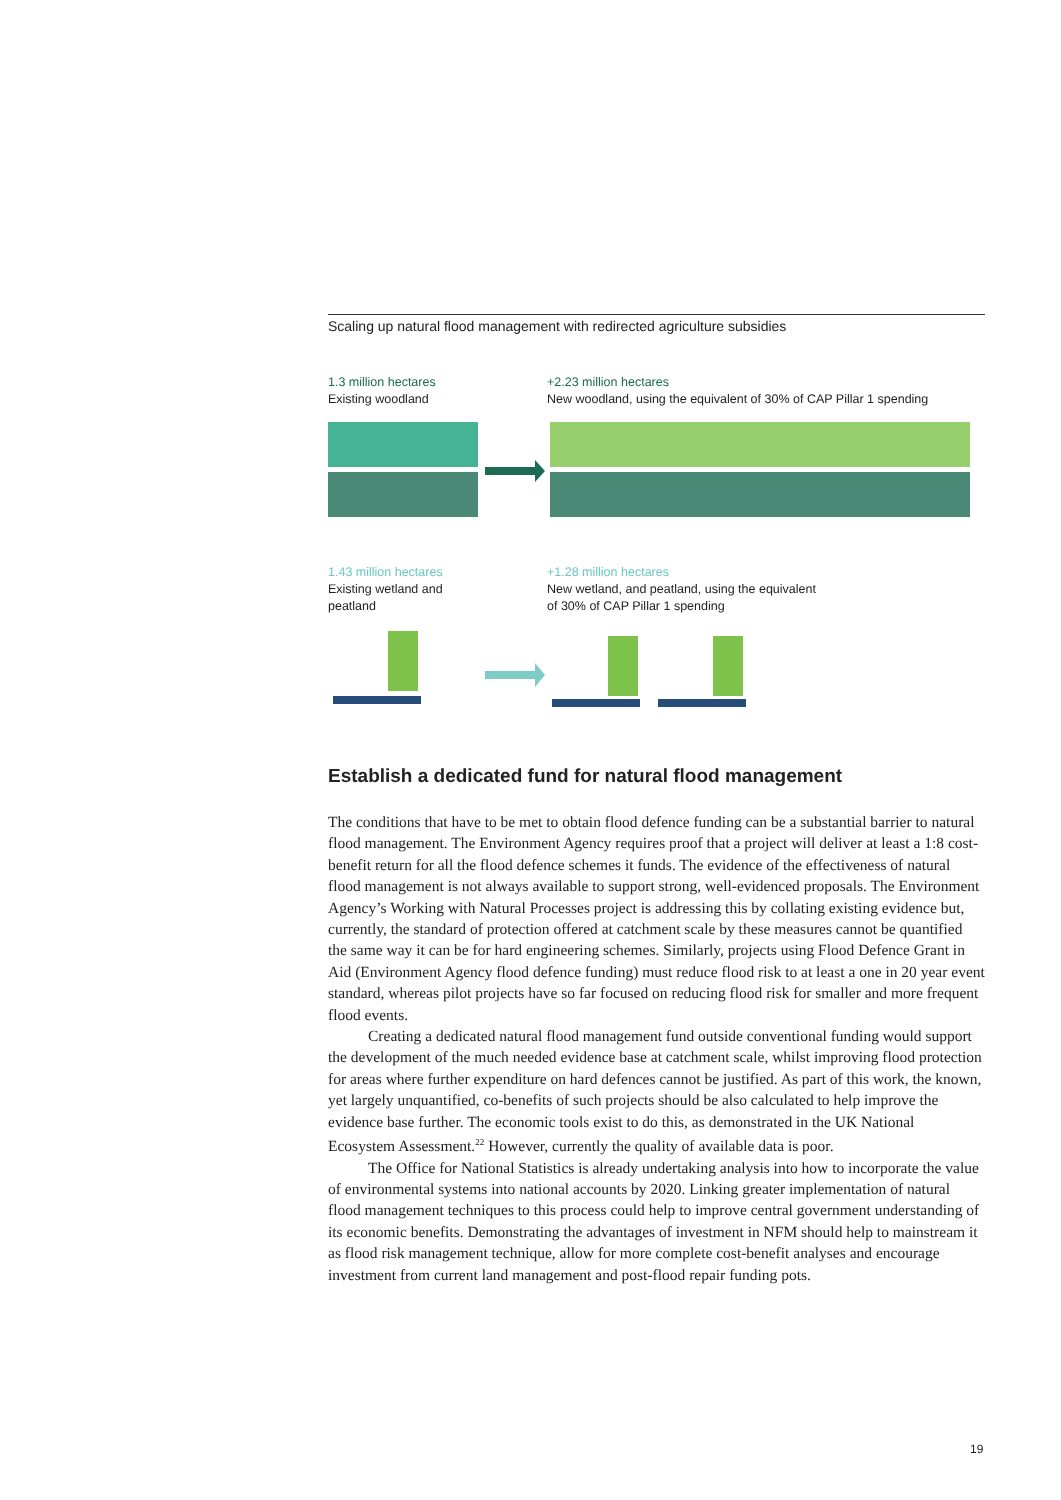Scaling up natural flood management with redirected agriculture subsidies
1.3 million hectares
Existing woodland
+2.23 million hectares
New woodland, using the equivalent of 30% of CAP Pillar 1 spending
1.43 million hectares
Existing wetland and
peatland
+1.28 million hectares
New wetland, and peatland, using the equivalent
of 30% of CAP Pillar 1 spending
Establish a dedicated fund for natural flood management
The conditions that have to be met to obtain flood defence funding can be a substantial barrier to natural flood management. The Environment Agency requires proof that a project will deliver at least a 1:8 cost-benefit return for all the flood defence schemes it funds. The evidence of the effectiveness of natural flood management is not always available to support strong, well-evidenced proposals. The Environment Agency’s Working with Natural Processes project is addressing this by collating existing evidence but, currently, the standard of protection offered at catchment scale by these measures cannot be quantified the same way it can be for hard engineering schemes. Similarly, projects using Flood Defence Grant in Aid (Environment Agency flood defence funding) must reduce flood risk to at least a one in 20 year event standard, whereas pilot projects have so far focused on reducing flood risk for smaller and more frequent flood events.
Creating a dedicated natural flood management fund outside conventional funding would support the development of the much needed evidence base at catchment scale, whilst improving flood protection for areas where further expenditure on hard defences cannot be justified. As part of this work, the known, yet largely unquantified, co-benefits of such projects should be also calculated to help improve the evidence base further. The economic tools exist to do this, as demonstrated in the UK National Ecosystem Assessment.<sup>22</sup> However, currently the quality of available data is poor.
The Office for National Statistics is already undertaking analysis into how to incorporate the value of environmental systems into national accounts by 2020. Linking greater implementation of natural flood management techniques to this process could help to improve central government understanding of its economic benefits. Demonstrating the advantages of investment in NFM should help to mainstream it as flood risk management technique, allow for more complete cost-benefit analyses and encourage investment from current land management and post-flood repair funding pots.
19